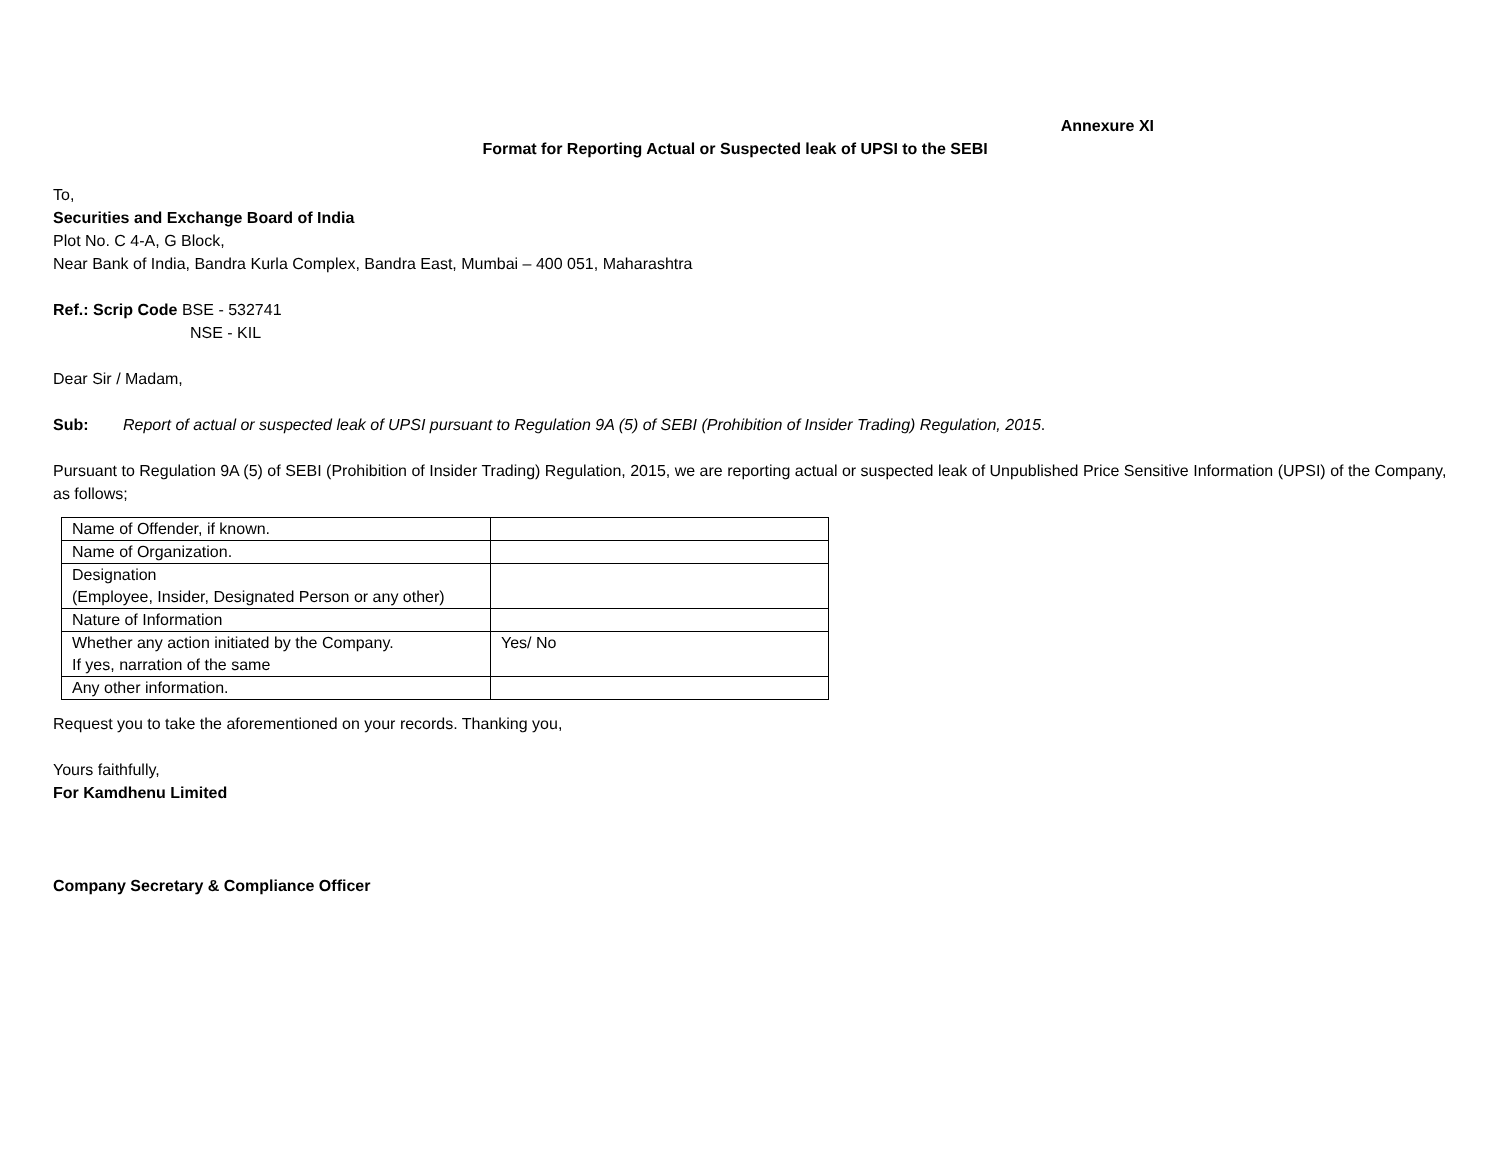Annexure XI
Format for Reporting Actual or Suspected leak of UPSI to the SEBI
To,
Securities and Exchange Board of India
Plot No. C 4-A, G Block,
Near Bank of India, Bandra Kurla Complex, Bandra East, Mumbai – 400 051, Maharashtra
Ref.: Scrip Code BSE - 532741
NSE - KIL
Dear Sir / Madam,
Sub: Report of actual or suspected leak of UPSI pursuant to Regulation 9A (5) of SEBI (Prohibition of Insider Trading) Regulation, 2015.
Pursuant to Regulation 9A (5) of SEBI (Prohibition of Insider Trading) Regulation, 2015, we are reporting actual or suspected leak of Unpublished Price Sensitive Information (UPSI) of the Company, as follows;
| Name of Offender, if known. | |
| Name of Organization. | |
| Designation (Employee, Insider, Designated Person or any other) | |
| Nature of Information | |
| Whether any action initiated by the Company. If yes, narration of the same | Yes/ No |
| Any other information. | |
Request you to take the aforementioned on your records. Thanking you,
Yours faithfully,
For Kamdhenu Limited
Company Secretary & Compliance Officer